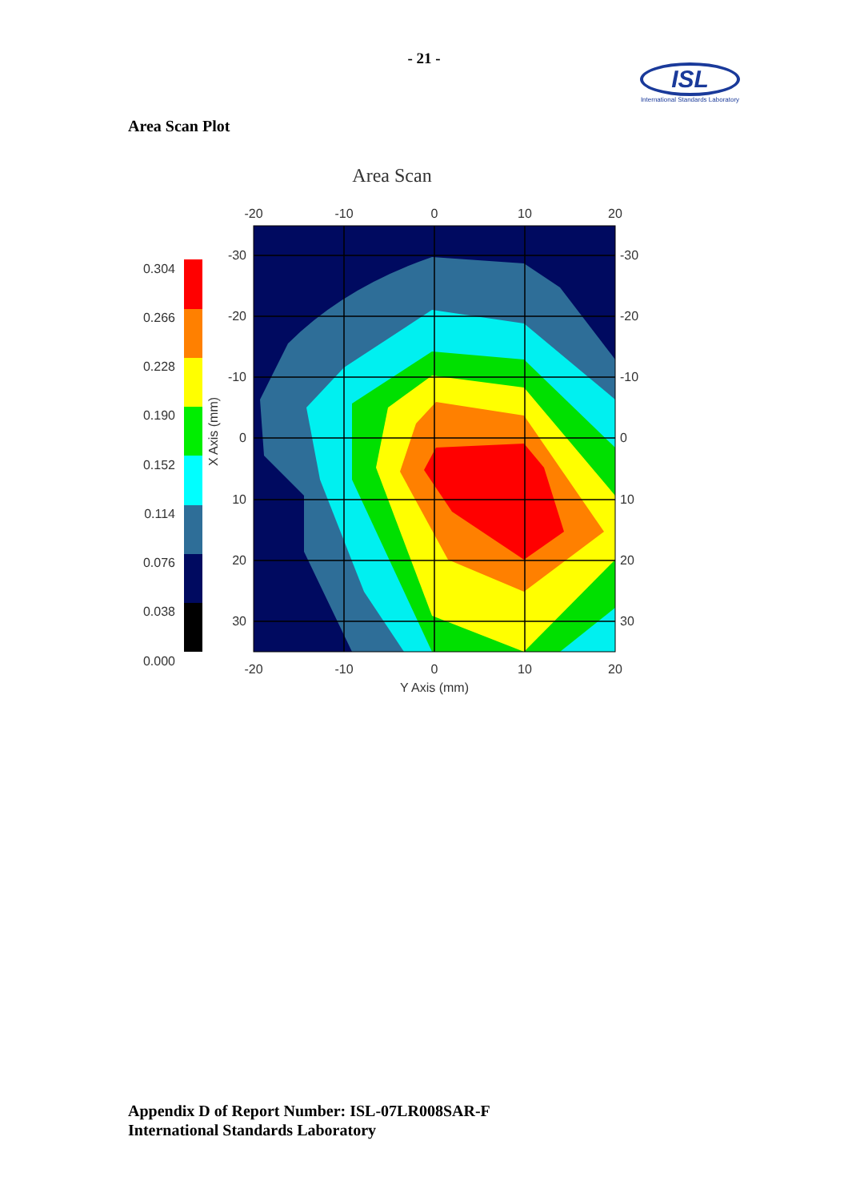- 21 -
ISL
International Standards Laboratory
Area Scan Plot
Area Scan
-20
-10
0
10
20
-20
-10
0
10
20
Y Axis (mm)
-30
-20
-10
0
10
20
30
-30
-20
-10
0
10
20
30
X Axis (mm)
0.304
0.266
0.228
0.190
0.152
0.114
0.076
0.038
0.000
Appendix D of Report Number: ISL-07LR008SAR-F
International Standards Laboratory